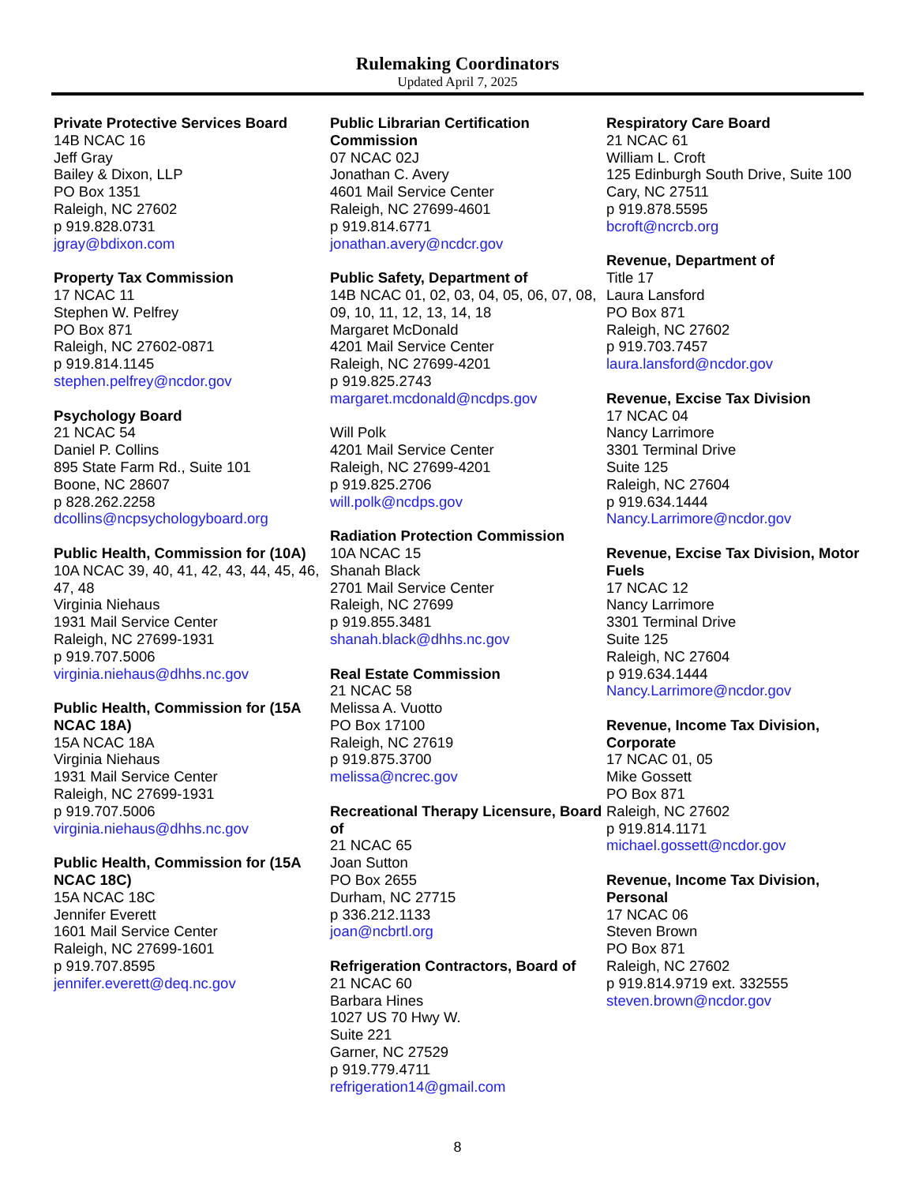Rulemaking Coordinators
Updated April 7, 2025
Private Protective Services Board
14B NCAC 16
Jeff Gray
Bailey & Dixon, LLP
PO Box 1351
Raleigh, NC 27602
p 919.828.0731
jgray@bdixon.com
Property Tax Commission
17 NCAC 11
Stephen W. Pelfrey
PO Box 871
Raleigh, NC 27602-0871
p 919.814.1145
stephen.pelfrey@ncdor.gov
Psychology Board
21 NCAC 54
Daniel P. Collins
895 State Farm Rd., Suite 101
Boone, NC 28607
p 828.262.2258
dcollins@ncpsychologyboard.org
Public Health, Commission for (10A)
10A NCAC 39, 40, 41, 42, 43, 44, 45, 46, 47, 48
Virginia Niehaus
1931 Mail Service Center
Raleigh, NC 27699-1931
p 919.707.5006
virginia.niehaus@dhhs.nc.gov
Public Health, Commission for (15A NCAC 18A)
15A NCAC 18A
Virginia Niehaus
1931 Mail Service Center
Raleigh, NC 27699-1931
p 919.707.5006
virginia.niehaus@dhhs.nc.gov
Public Health, Commission for (15A NCAC 18C)
15A NCAC 18C
Jennifer Everett
1601 Mail Service Center
Raleigh, NC 27699-1601
p 919.707.8595
jennifer.everett@deq.nc.gov
Public Librarian Certification Commission
07 NCAC 02J
Jonathan C. Avery
4601 Mail Service Center
Raleigh, NC 27699-4601
p 919.814.6771
jonathan.avery@ncdcr.gov
Public Safety, Department of
14B NCAC 01, 02, 03, 04, 05, 06, 07, 08, 09, 10, 11, 12, 13, 14, 18
Margaret McDonald
4201 Mail Service Center
Raleigh, NC 27699-4201
p 919.825.2743
margaret.mcdonald@ncdps.gov
Will Polk
4201 Mail Service Center
Raleigh, NC 27699-4201
p 919.825.2706
will.polk@ncdps.gov
Radiation Protection Commission
10A NCAC 15
Shanah Black
2701 Mail Service Center
Raleigh, NC 27699
p 919.855.3481
shanah.black@dhhs.nc.gov
Real Estate Commission
21 NCAC 58
Melissa A. Vuotto
PO Box 17100
Raleigh, NC 27619
p 919.875.3700
melissa@ncrec.gov
Recreational Therapy Licensure, Board of
21 NCAC 65
Joan Sutton
PO Box 2655
Durham, NC 27715
p 336.212.1133
joan@ncbrtl.org
Refrigeration Contractors, Board of
21 NCAC 60
Barbara Hines
1027 US 70 Hwy W.
Suite 221
Garner, NC 27529
p 919.779.4711
refrigeration14@gmail.com
Respiratory Care Board
21 NCAC 61
William L. Croft
125 Edinburgh South Drive, Suite 100
Cary, NC 27511
p 919.878.5595
bcroft@ncrcb.org
Revenue, Department of
Title 17
Laura Lansford
PO Box 871
Raleigh, NC 27602
p 919.703.7457
laura.lansford@ncdor.gov
Revenue, Excise Tax Division
17 NCAC 04
Nancy Larrimore
3301 Terminal Drive
Suite 125
Raleigh, NC 27604
p 919.634.1444
Nancy.Larrimore@ncdor.gov
Revenue, Excise Tax Division, Motor Fuels
17 NCAC 12
Nancy Larrimore
3301 Terminal Drive
Suite 125
Raleigh, NC 27604
p 919.634.1444
Nancy.Larrimore@ncdor.gov
Revenue, Income Tax Division, Corporate
17 NCAC 01, 05
Mike Gossett
PO Box 871
Raleigh, NC 27602
p 919.814.1171
michael.gossett@ncdor.gov
Revenue, Income Tax Division, Personal
17 NCAC 06
Steven Brown
PO Box 871
Raleigh, NC 27602
p 919.814.9719 ext. 332555
steven.brown@ncdor.gov
8